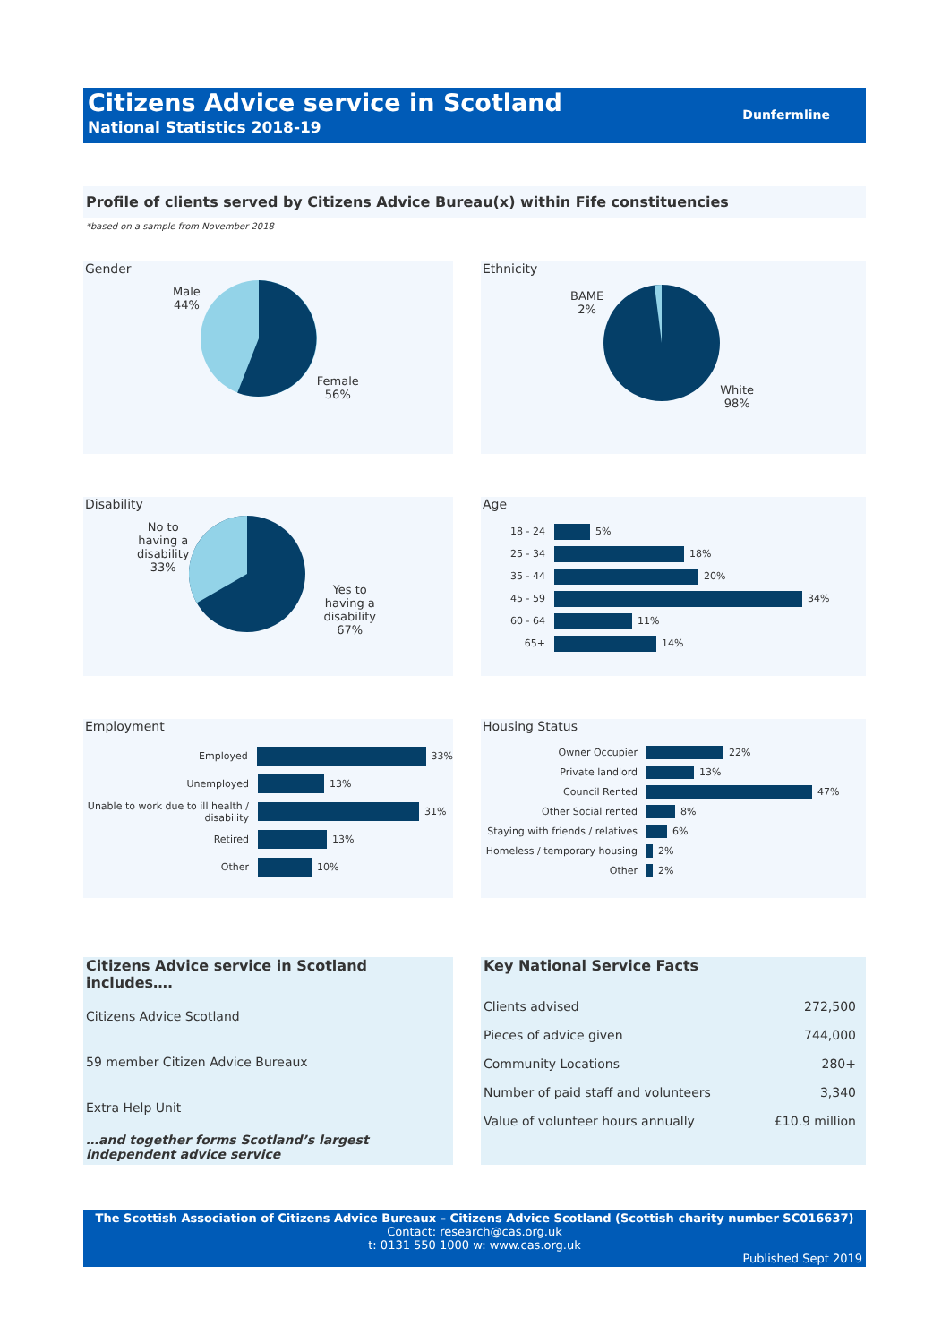Citizens Advice service in Scotland
National Statistics 2018-19
Dunfermline
Profile of clients served by Citizens Advice Bureau(x) within Fife constituencies
*based on a sample from November 2018
Gender
Male
44%
Female
56%
Ethnicity
BAME
2%
White
98%
Disability
No to
having a
disability
33%
Yes to
having a
disability
67%
Age
18 - 24 5%
25 - 34 18%
35 - 44 20%
45 - 59 34%
60 - 64 11%
65+ 14%
Employment
Employed 33%
Unemployed 13%
Unable to work due to ill health / disability 31%
Retired 13%
Other 10%
Housing Status
Owner Occupier 22%
Private landlord 13%
Council Rented 47%
Other Social rented 8%
Staying with friends / relatives 6%
Homeless / temporary housing 2%
Other 2%
Citizens Advice service in Scotland includes….
Citizens Advice Scotland
59 member Citizen Advice Bureaux
Extra Help Unit
…and together forms Scotland’s largest independent advice service
Key National Service Facts
| Clients advised | 272,500 |
| Pieces of advice given | 744,000 |
| Community Locations | 280+ |
| Number of paid staff and volunteers | 3,340 |
| Value of volunteer hours annually | £10.9 million |
The Scottish Association of Citizens Advice Bureaux – Citizens Advice Scotland (Scottish charity number SC016637)
Contact: research@cas.org.uk
t: 0131 550 1000 w: www.cas.org.uk
Published Sept 2019